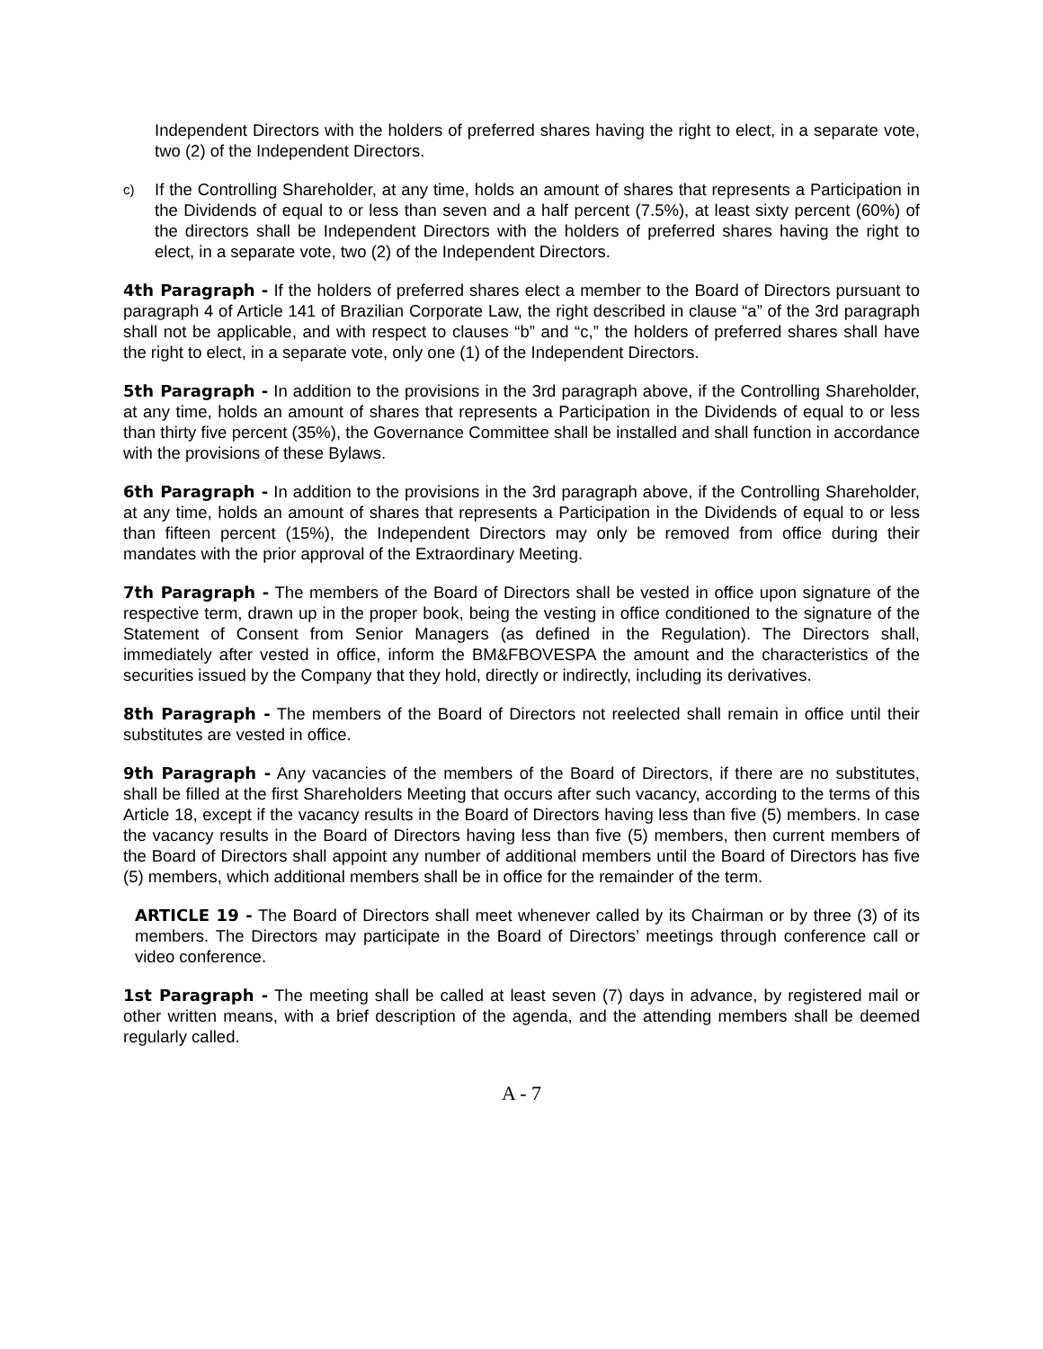Independent Directors with the holders of preferred shares having the right to elect, in a separate vote, two (2) of the Independent Directors.
c)
If the Controlling Shareholder, at any time, holds an amount of shares that represents a Participation in the Dividends of equal to or less than seven and a half percent (7.5%), at least sixty percent (60%) of the directors shall be Independent Directors with the holders of preferred shares having the right to elect, in a separate vote, two (2) of the Independent Directors.
4th Paragraph - If the holders of preferred shares elect a member to the Board of Directors pursuant to paragraph 4 of Article 141 of Brazilian Corporate Law, the right described in clause “a” of the 3rd paragraph shall not be applicable, and with respect to clauses “b” and “c,” the holders of preferred shares shall have the right to elect, in a separate vote, only one (1) of the Independent Directors.
5th Paragraph - In addition to the provisions in the 3rd paragraph above, if the Controlling Shareholder, at any time, holds an amount of shares that represents a Participation in the Dividends of equal to or less than thirty five percent (35%), the Governance Committee shall be installed and shall function in accordance with the provisions of these Bylaws.
6th Paragraph - In addition to the provisions in the 3rd paragraph above, if the Controlling Shareholder, at any time, holds an amount of shares that represents a Participation in the Dividends of equal to or less than fifteen percent (15%), the Independent Directors may only be removed from office during their mandates with the prior approval of the Extraordinary Meeting.
7th Paragraph - The members of the Board of Directors shall be vested in office upon signature of the respective term, drawn up in the proper book, being the vesting in office conditioned to the signature of the Statement of Consent from Senior Managers (as defined in the Regulation). The Directors shall, immediately after vested in office, inform the BM&FBOVESPA the amount and the characteristics of the securities issued by the Company that they hold, directly or indirectly, including its derivatives.
8th Paragraph - The members of the Board of Directors not reelected shall remain in office until their substitutes are vested in office.
9th Paragraph - Any vacancies of the members of the Board of Directors, if there are no substitutes, shall be filled at the first Shareholders Meeting that occurs after such vacancy, according to the terms of this Article 18, except if the vacancy results in the Board of Directors having less than five (5) members. In case the vacancy results in the Board of Directors having less than five (5) members, then current members of the Board of Directors shall appoint any number of additional members until the Board of Directors has five (5) members, which additional members shall be in office for the remainder of the term.
ARTICLE 19 - The Board of Directors shall meet whenever called by its Chairman or by three (3) of its members. The Directors may participate in the Board of Directors’ meetings through conference call or video conference.
1st Paragraph - The meeting shall be called at least seven (7) days in advance, by registered mail or other written means, with a brief description of the agenda, and the attending members shall be deemed regularly called.
A - 7